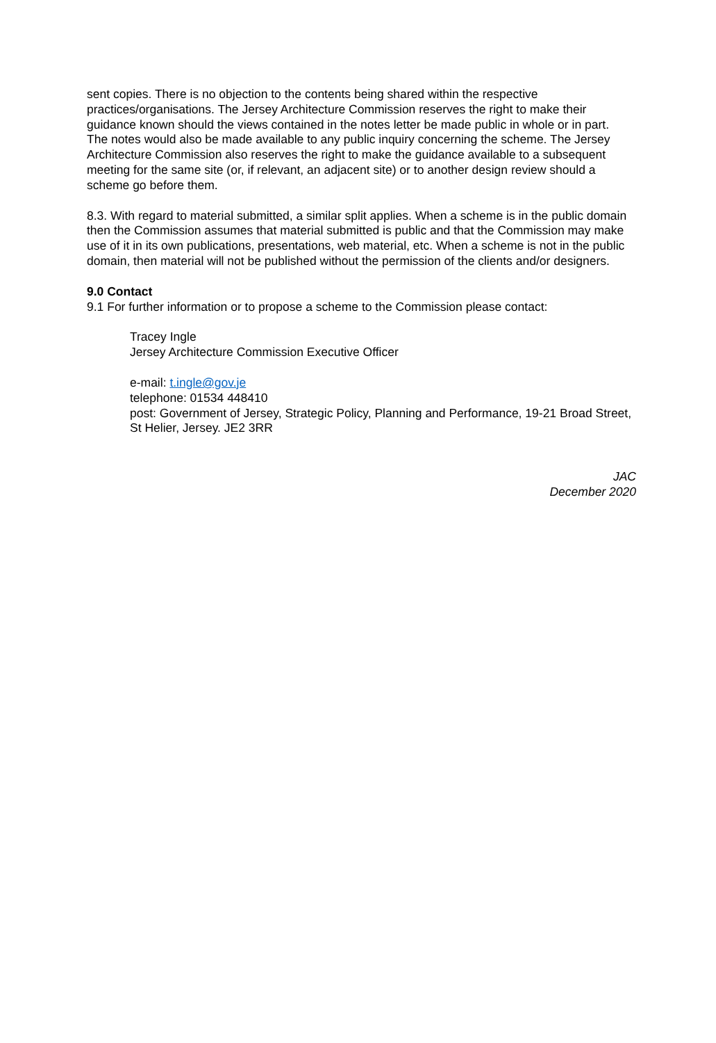sent copies. There is no objection to the contents being shared within the respective practices/organisations. The Jersey Architecture Commission reserves the right to make their guidance known should the views contained in the notes letter be made public in whole or in part. The notes would also be made available to any public inquiry concerning the scheme. The Jersey Architecture Commission also reserves the right to make the guidance available to a subsequent meeting for the same site (or, if relevant, an adjacent site) or to another design review should a scheme go before them.
8.3. With regard to material submitted, a similar split applies. When a scheme is in the public domain then the Commission assumes that material submitted is public and that the Commission may make use of it in its own publications, presentations, web material, etc. When a scheme is not in the public domain, then material will not be published without the permission of the clients and/or designers.
9.0 Contact
9.1 For further information or to propose a scheme to the Commission please contact:
Tracey Ingle
Jersey Architecture Commission Executive Officer
e-mail: t.ingle@gov.je
telephone: 01534 448410
post: Government of Jersey, Strategic Policy, Planning and Performance, 19-21 Broad Street, St Helier, Jersey. JE2 3RR
JAC
December 2020